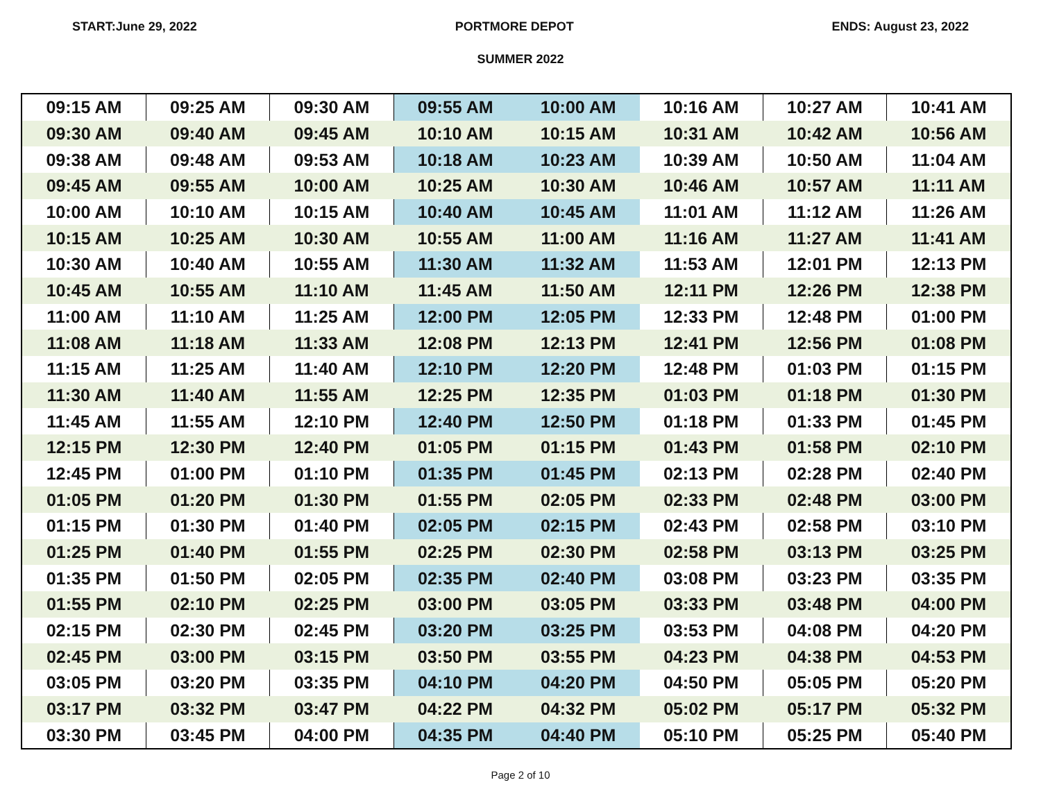START:June 29, 2022 PORTMORE DEPOT ENDS: August 23, 2022
SUMMER 2022
| 09:15 AM | 09:25 AM | 09:30 AM | 09:55 AM | 10:00 AM | 10:16 AM | 10:27 AM | 10:41 AM |
| 09:30 AM | 09:40 AM | 09:45 AM | 10:10 AM | 10:15 AM | 10:31 AM | 10:42 AM | 10:56 AM |
| 09:38 AM | 09:48 AM | 09:53 AM | 10:18 AM | 10:23 AM | 10:39 AM | 10:50 AM | 11:04 AM |
| 09:45 AM | 09:55 AM | 10:00 AM | 10:25 AM | 10:30 AM | 10:46 AM | 10:57 AM | 11:11 AM |
| 10:00 AM | 10:10 AM | 10:15 AM | 10:40 AM | 10:45 AM | 11:01 AM | 11:12 AM | 11:26 AM |
| 10:15 AM | 10:25 AM | 10:30 AM | 10:55 AM | 11:00 AM | 11:16 AM | 11:27 AM | 11:41 AM |
| 10:30 AM | 10:40 AM | 10:55 AM | 11:30 AM | 11:32 AM | 11:53 AM | 12:01 PM | 12:13 PM |
| 10:45 AM | 10:55 AM | 11:10 AM | 11:45 AM | 11:50 AM | 12:11 PM | 12:26 PM | 12:38 PM |
| 11:00 AM | 11:10 AM | 11:25 AM | 12:00 PM | 12:05 PM | 12:33 PM | 12:48 PM | 01:00 PM |
| 11:08 AM | 11:18 AM | 11:33 AM | 12:08 PM | 12:13 PM | 12:41 PM | 12:56 PM | 01:08 PM |
| 11:15 AM | 11:25 AM | 11:40 AM | 12:10 PM | 12:20 PM | 12:48 PM | 01:03 PM | 01:15 PM |
| 11:30 AM | 11:40 AM | 11:55 AM | 12:25 PM | 12:35 PM | 01:03 PM | 01:18 PM | 01:30 PM |
| 11:45 AM | 11:55 AM | 12:10 PM | 12:40 PM | 12:50 PM | 01:18 PM | 01:33 PM | 01:45 PM |
| 12:15 PM | 12:30 PM | 12:40 PM | 01:05 PM | 01:15 PM | 01:43 PM | 01:58 PM | 02:10 PM |
| 12:45 PM | 01:00 PM | 01:10 PM | 01:35 PM | 01:45 PM | 02:13 PM | 02:28 PM | 02:40 PM |
| 01:05 PM | 01:20 PM | 01:30 PM | 01:55 PM | 02:05 PM | 02:33 PM | 02:48 PM | 03:00 PM |
| 01:15 PM | 01:30 PM | 01:40 PM | 02:05 PM | 02:15 PM | 02:43 PM | 02:58 PM | 03:10 PM |
| 01:25 PM | 01:40 PM | 01:55 PM | 02:25 PM | 02:30 PM | 02:58 PM | 03:13 PM | 03:25 PM |
| 01:35 PM | 01:50 PM | 02:05 PM | 02:35 PM | 02:40 PM | 03:08 PM | 03:23 PM | 03:35 PM |
| 01:55 PM | 02:10 PM | 02:25 PM | 03:00 PM | 03:05 PM | 03:33 PM | 03:48 PM | 04:00 PM |
| 02:15 PM | 02:30 PM | 02:45 PM | 03:20 PM | 03:25 PM | 03:53 PM | 04:08 PM | 04:20 PM |
| 02:45 PM | 03:00 PM | 03:15 PM | 03:50 PM | 03:55 PM | 04:23 PM | 04:38 PM | 04:53 PM |
| 03:05 PM | 03:20 PM | 03:35 PM | 04:10 PM | 04:20 PM | 04:50 PM | 05:05 PM | 05:20 PM |
| 03:17 PM | 03:32 PM | 03:47 PM | 04:22 PM | 04:32 PM | 05:02 PM | 05:17 PM | 05:32 PM |
| 03:30 PM | 03:45 PM | 04:00 PM | 04:35 PM | 04:40 PM | 05:10 PM | 05:25 PM | 05:40 PM |
Page 2 of 10